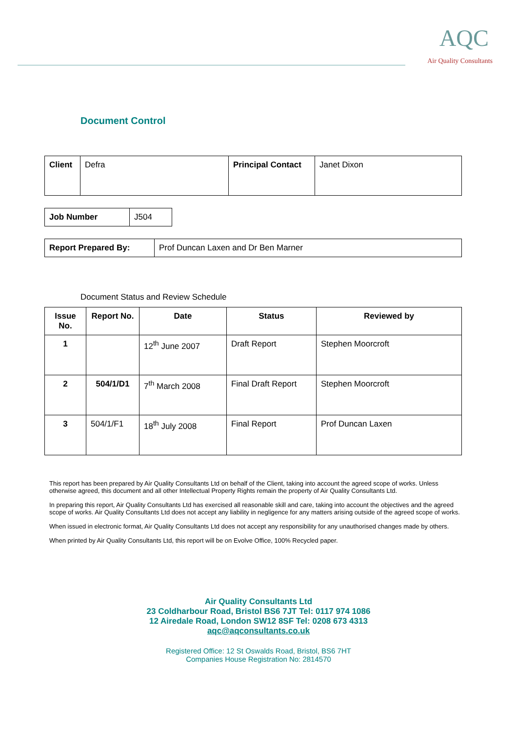AQC
Air Quality Consultants
Document Control
| Client | Defra | Principal Contact | Janet Dixon |
| Job Number | J504 |
| Report Prepared By: | Prof Duncan Laxen and Dr Ben Marner |
Document Status and Review Schedule
| Issue No. | Report No. | Date | Status | Reviewed by |
| --- | --- | --- | --- | --- |
| 1 | | 12<sup>th</sup> June 2007 | Draft Report | Stephen Moorcroft |
| 2 | 504/1/D1 | 7<sup>th</sup> March 2008 | Final Draft Report | Stephen Moorcroft |
| 3 | 504/1/F1 | 18<sup>th</sup> July 2008 | Final Report | Prof Duncan Laxen |
This report has been prepared by Air Quality Consultants Ltd on behalf of the Client, taking into account the agreed scope of works. Unless otherwise agreed, this document and all other Intellectual Property Rights remain the property of Air Quality Consultants Ltd.
In preparing this report, Air Quality Consultants Ltd has exercised all reasonable skill and care, taking into account the objectives and the agreed scope of works. Air Quality Consultants Ltd does not accept any liability in negligence for any matters arising outside of the agreed scope of works.
When issued in electronic format, Air Quality Consultants Ltd does not accept any responsibility for any unauthorised changes made by others.
When printed by Air Quality Consultants Ltd, this report will be on Evolve Office, 100% Recycled paper.
Air Quality Consultants Ltd
23 Coldharbour Road, Bristol BS6 7JT Tel: 0117 974 1086
12 Airedale Road, London SW12 8SF Tel: 0208 673 4313
aqc@aqconsultants.co.uk
Registered Office: 12 St Oswalds Road, Bristol, BS6 7HT
Companies House Registration No: 2814570